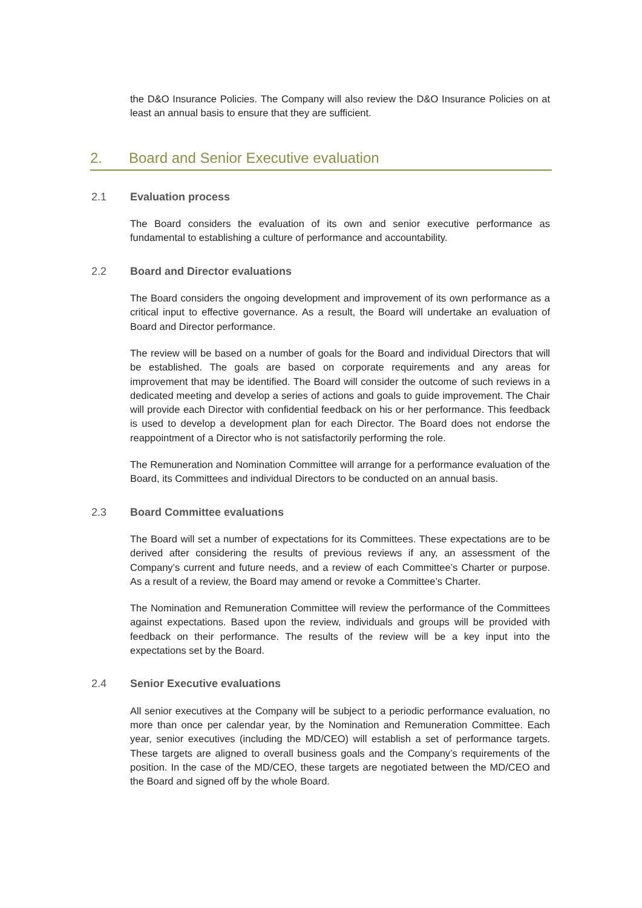the D&O Insurance Policies. The Company will also review the D&O Insurance Policies on at least an annual basis to ensure that they are sufficient.
2. Board and Senior Executive evaluation
2.1 Evaluation process
The Board considers the evaluation of its own and senior executive performance as fundamental to establishing a culture of performance and accountability.
2.2 Board and Director evaluations
The Board considers the ongoing development and improvement of its own performance as a critical input to effective governance. As a result, the Board will undertake an evaluation of Board and Director performance.
The review will be based on a number of goals for the Board and individual Directors that will be established. The goals are based on corporate requirements and any areas for improvement that may be identified. The Board will consider the outcome of such reviews in a dedicated meeting and develop a series of actions and goals to guide improvement. The Chair will provide each Director with confidential feedback on his or her performance. This feedback is used to develop a development plan for each Director. The Board does not endorse the reappointment of a Director who is not satisfactorily performing the role.
The Remuneration and Nomination Committee will arrange for a performance evaluation of the Board, its Committees and individual Directors to be conducted on an annual basis.
2.3 Board Committee evaluations
The Board will set a number of expectations for its Committees. These expectations are to be derived after considering the results of previous reviews if any, an assessment of the Company’s current and future needs, and a review of each Committee’s Charter or purpose. As a result of a review, the Board may amend or revoke a Committee’s Charter.
The Nomination and Remuneration Committee will review the performance of the Committees against expectations. Based upon the review, individuals and groups will be provided with feedback on their performance. The results of the review will be a key input into the expectations set by the Board.
2.4 Senior Executive evaluations
All senior executives at the Company will be subject to a periodic performance evaluation, no more than once per calendar year, by the Nomination and Remuneration Committee. Each year, senior executives (including the MD/CEO) will establish a set of performance targets. These targets are aligned to overall business goals and the Company’s requirements of the position. In the case of the MD/CEO, these targets are negotiated between the MD/CEO and the Board and signed off by the whole Board.